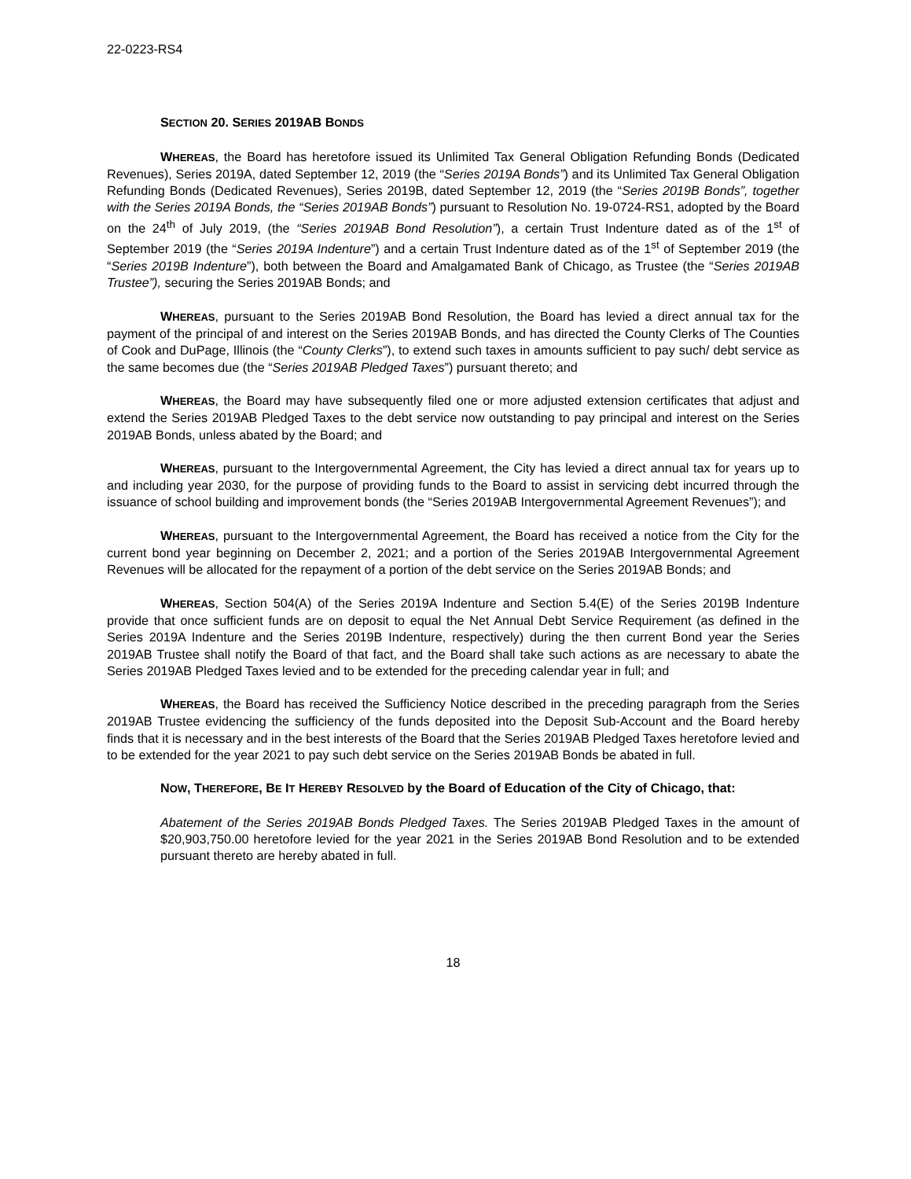22-0223-RS4
SECTION 20. SERIES 2019AB BONDS
WHEREAS, the Board has heretofore issued its Unlimited Tax General Obligation Refunding Bonds (Dedicated Revenues), Series 2019A, dated September 12, 2019 (the “Series 2019A Bonds”) and its Unlimited Tax General Obligation Refunding Bonds (Dedicated Revenues), Series 2019B, dated September 12, 2019 (the “Series 2019B Bonds”, together with the Series 2019A Bonds, the “Series 2019AB Bonds”) pursuant to Resolution No. 19-0724-RS1, adopted by the Board on the 24<sup>th</sup> of July 2019, (the “Series 2019AB Bond Resolution”), a certain Trust Indenture dated as of the 1<sup>st</sup> of September 2019 (the “Series 2019A Indenture”) and a certain Trust Indenture dated as of the 1<sup>st</sup> of September 2019 (the “Series 2019B Indenture”), both between the Board and Amalgamated Bank of Chicago, as Trustee (the “Series 2019AB Trustee”), securing the Series 2019AB Bonds; and
WHEREAS, pursuant to the Series 2019AB Bond Resolution, the Board has levied a direct annual tax for the payment of the principal of and interest on the Series 2019AB Bonds, and has directed the County Clerks of The Counties of Cook and DuPage, Illinois (the “County Clerks”), to extend such taxes in amounts sufficient to pay such/ debt service as the same becomes due (the “Series 2019AB Pledged Taxes”) pursuant thereto; and
WHEREAS, the Board may have subsequently filed one or more adjusted extension certificates that adjust and extend the Series 2019AB Pledged Taxes to the debt service now outstanding to pay principal and interest on the Series 2019AB Bonds, unless abated by the Board; and
WHEREAS, pursuant to the Intergovernmental Agreement, the City has levied a direct annual tax for years up to and including year 2030, for the purpose of providing funds to the Board to assist in servicing debt incurred through the issuance of school building and improvement bonds (the “Series 2019AB Intergovernmental Agreement Revenues”); and
WHEREAS, pursuant to the Intergovernmental Agreement, the Board has received a notice from the City for the current bond year beginning on December 2, 2021; and a portion of the Series 2019AB Intergovernmental Agreement Revenues will be allocated for the repayment of a portion of the debt service on the Series 2019AB Bonds; and
WHEREAS, Section 504(A) of the Series 2019A Indenture and Section 5.4(E) of the Series 2019B Indenture provide that once sufficient funds are on deposit to equal the Net Annual Debt Service Requirement (as defined in the Series 2019A Indenture and the Series 2019B Indenture, respectively) during the then current Bond year the Series 2019AB Trustee shall notify the Board of that fact, and the Board shall take such actions as are necessary to abate the Series 2019AB Pledged Taxes levied and to be extended for the preceding calendar year in full; and
WHEREAS, the Board has received the Sufficiency Notice described in the preceding paragraph from the Series 2019AB Trustee evidencing the sufficiency of the funds deposited into the Deposit Sub-Account and the Board hereby finds that it is necessary and in the best interests of the Board that the Series 2019AB Pledged Taxes heretofore levied and to be extended for the year 2021 to pay such debt service on the Series 2019AB Bonds be abated in full.
NOW, THEREFORE, BE IT HEREBY RESOLVED by the Board of Education of the City of Chicago, that:
Abatement of the Series 2019AB Bonds Pledged Taxes. The Series 2019AB Pledged Taxes in the amount of $20,903,750.00 heretofore levied for the year 2021 in the Series 2019AB Bond Resolution and to be extended pursuant thereto are hereby abated in full.
18